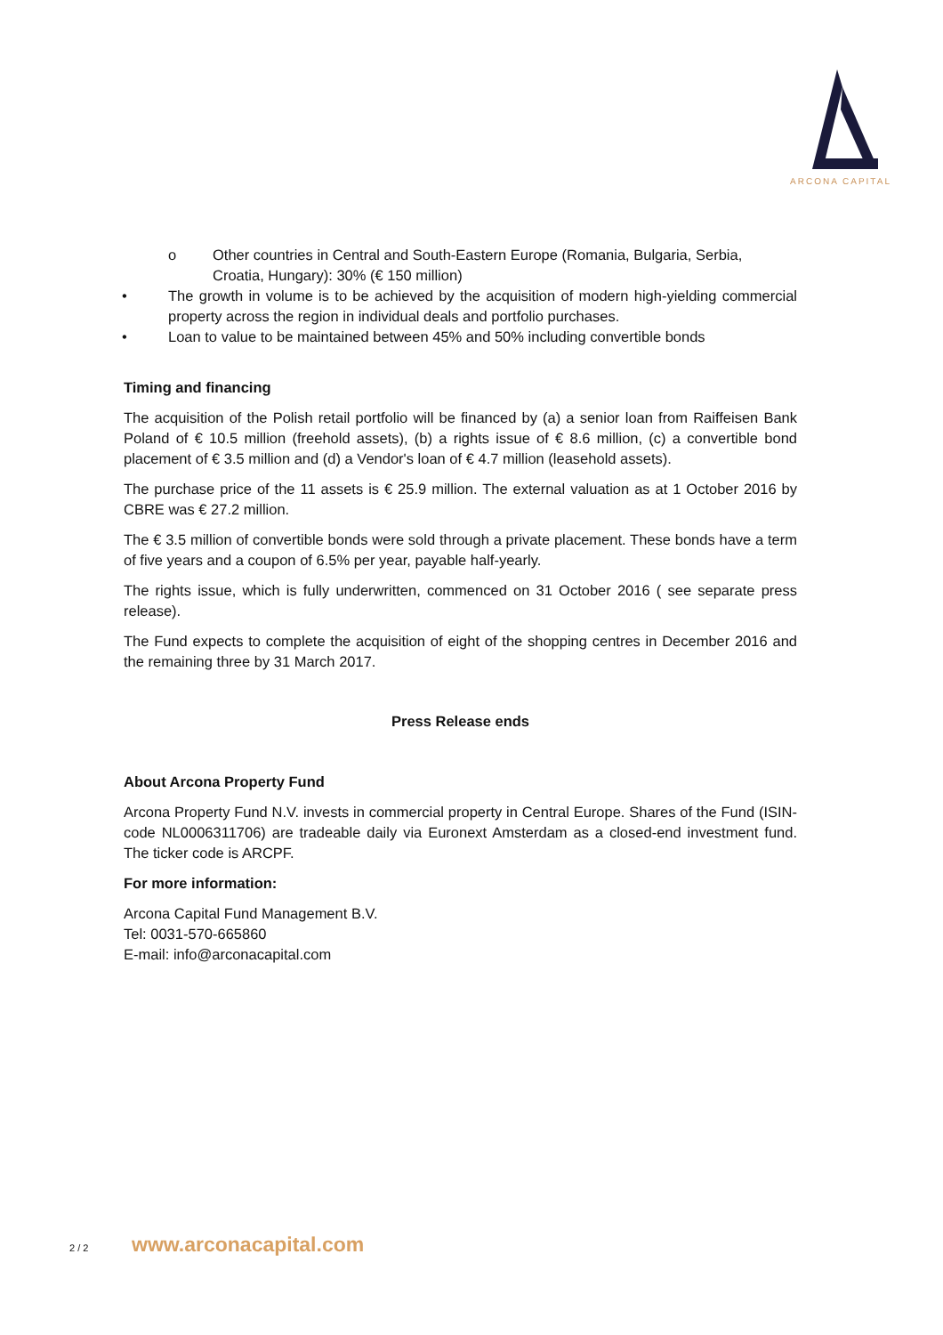ARCONA CAPITAL
o Other countries in Central and South-Eastern Europe (Romania, Bulgaria, Serbia, Croatia, Hungary): 30% (€ 150 million)
• The growth in volume is to be achieved by the acquisition of modern high-yielding commercial property across the region in individual deals and portfolio purchases.
• Loan to value to be maintained between 45% and 50% including convertible bonds
Timing and financing
The acquisition of the Polish retail portfolio will be financed by (a) a senior loan from Raiffeisen Bank Poland of € 10.5 million (freehold assets), (b) a rights issue of € 8.6 million, (c) a convertible bond placement of € 3.5 million and (d) a Vendor's loan of € 4.7 million (leasehold assets).
The purchase price of the 11 assets is € 25.9 million. The external valuation as at 1 October 2016 by CBRE was € 27.2 million.
The € 3.5 million of convertible bonds were sold through a private placement. These bonds have a term of five years and a coupon of 6.5% per year, payable half-yearly.
The rights issue, which is fully underwritten, commenced on 31 October 2016 ( see separate press release).
The Fund expects to complete the acquisition of eight of the shopping centres in December 2016 and the remaining three by 31 March 2017.
Press Release ends
About Arcona Property Fund
Arcona Property Fund N.V. invests in commercial property in Central Europe. Shares of the Fund (ISIN-code NL0006311706) are tradeable daily via Euronext Amsterdam as a closed-end investment fund. The ticker code is ARCPF.
For more information:
Arcona Capital Fund Management B.V.
Tel: 0031-570-665860
E-mail: info@arconacapital.com
2 / 2 www.arconacapital.com